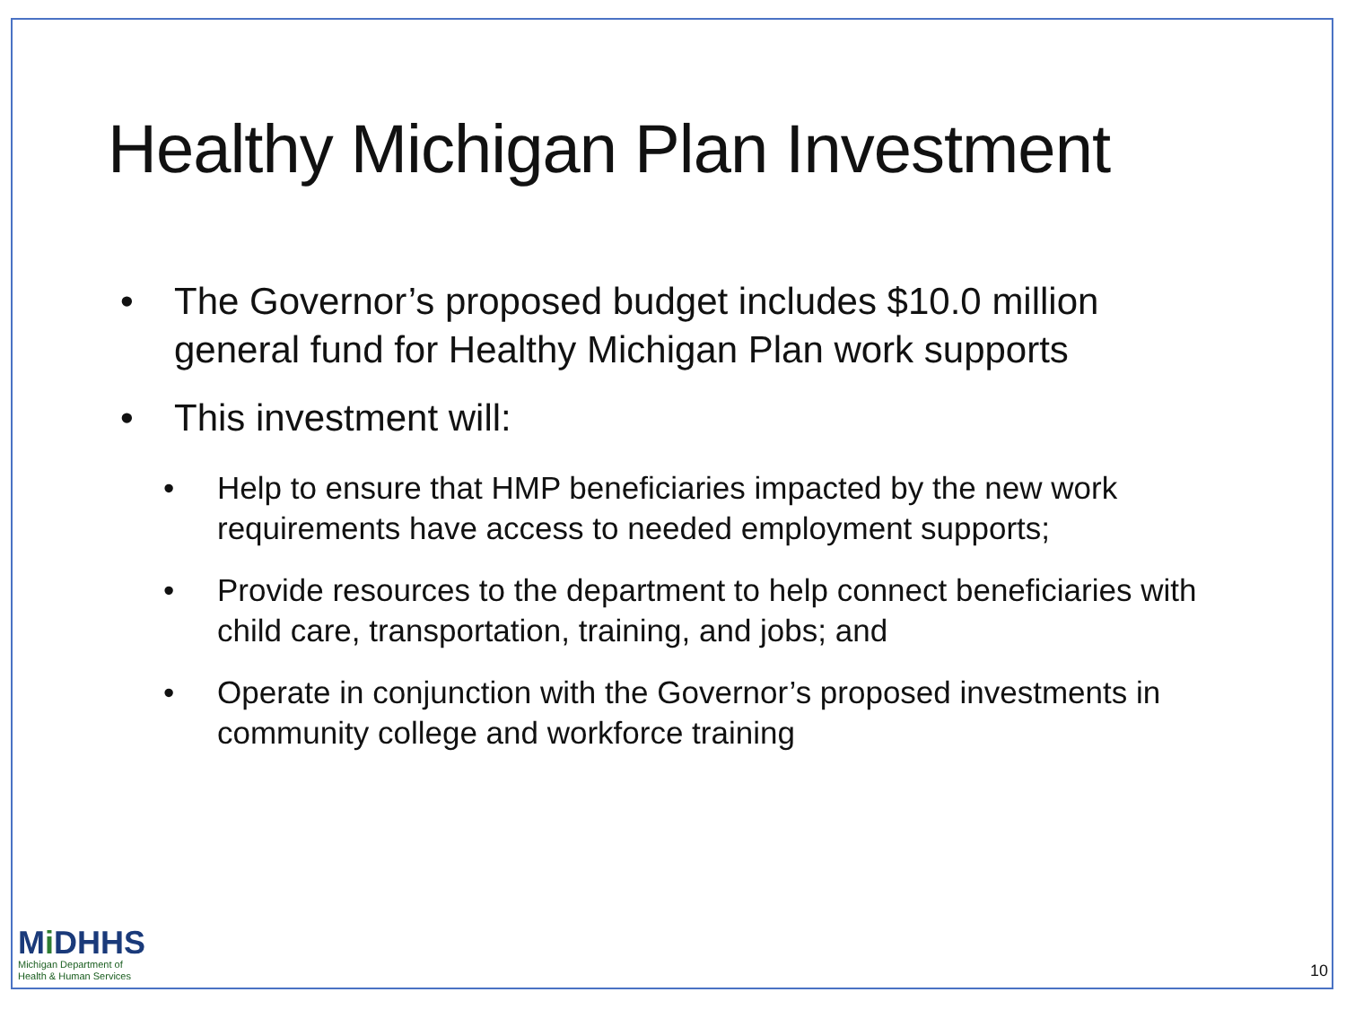Healthy Michigan Plan Investment
• The Governor’s proposed budget includes $10.0 million general fund for Healthy Michigan Plan work supports
• This investment will:
• Help to ensure that HMP beneficiaries impacted by the new work requirements have access to needed employment supports;
• Provide resources to the department to help connect beneficiaries with child care, transportation, training, and jobs; and
• Operate in conjunction with the Governor’s proposed investments in community college and workforce training
Mi DHHS
Michigan Department of
Health & Human Services
10